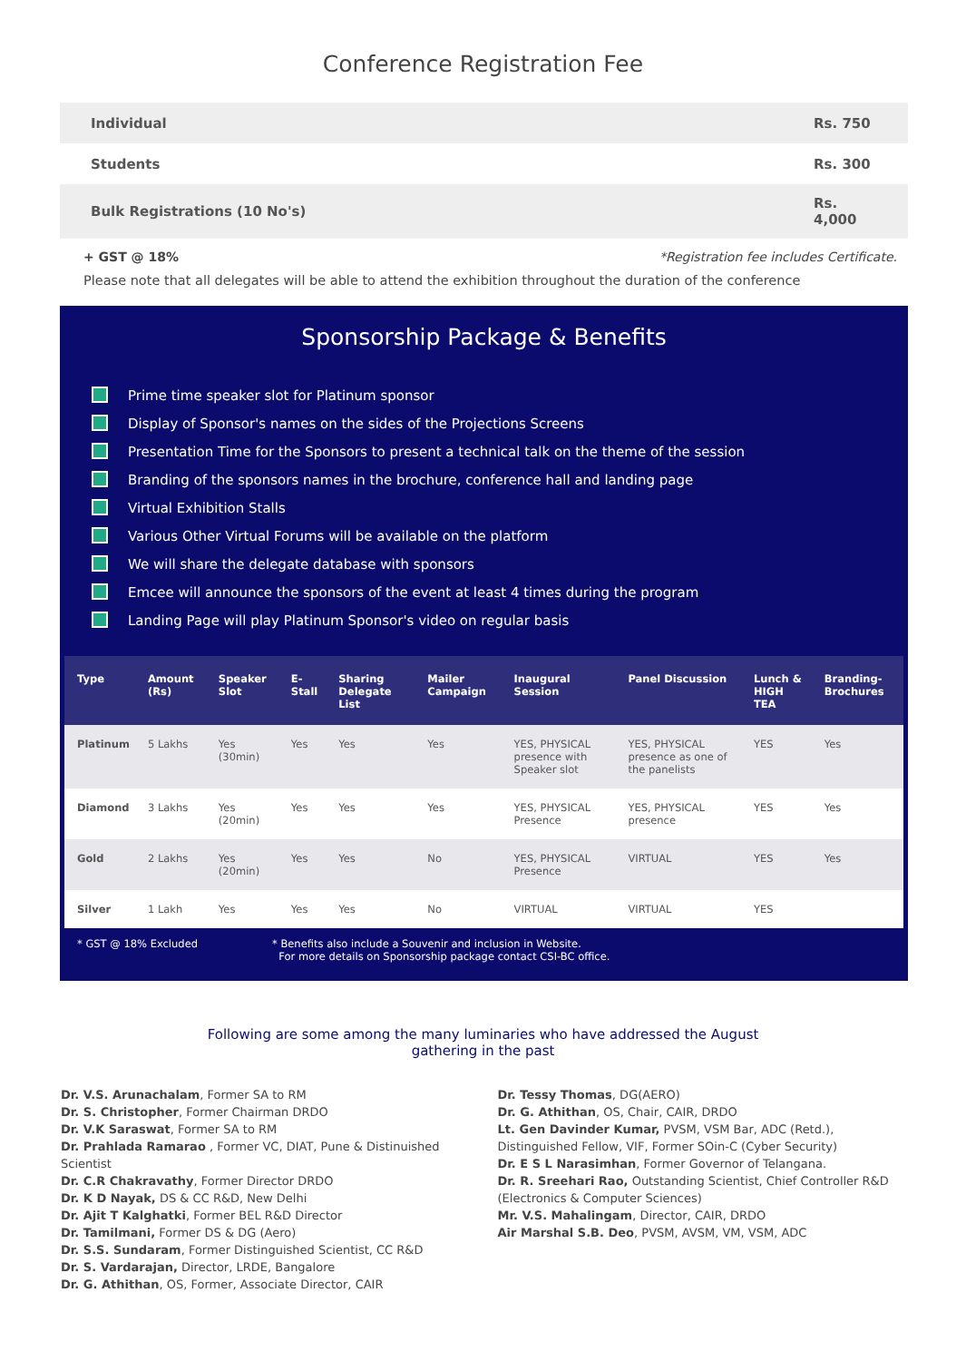Conference Registration Fee
| Individual | Rs. 750 |
| Students | Rs. 300 |
| Bulk Registrations (10 No's) | Rs. 4,000 |
+ GST @ 18% *Registration fee includes Certificate.
Please note that all delegates will be able to attend the exhibition throughout the duration of the conference
Sponsorship Package & Benefits
Prime time speaker slot for Platinum sponsor
Display of Sponsor's names on the sides of the Projections Screens
Presentation Time for the Sponsors to present a technical talk on the theme of the session
Branding of the sponsors names in the brochure, conference hall and landing page
Virtual Exhibition Stalls
Various Other Virtual Forums will be available on the platform
We will share the delegate database with sponsors
Emcee will announce the sponsors of the event at least 4 times during the program
Landing Page will play Platinum Sponsor's video on regular basis
| Type | Amount (Rs) | Speaker Slot | E-Stall | Sharing Delegate List | Mailer Campaign | Inaugural Session | Panel Discussion | Lunch & HIGH TEA | Branding-Brochures |
| --- | --- | --- | --- | --- | --- | --- | --- | --- | --- |
| Platinum | 5 Lakhs | Yes (30min) | Yes | Yes | Yes | YES, PHYSICAL presence with Speaker slot | YES, PHYSICAL presence as one of the panelists | YES | Yes |
| Diamond | 3 Lakhs | Yes (20min) | Yes | Yes | Yes | YES, PHYSICAL Presence | YES, PHYSICAL presence | YES | Yes |
| Gold | 2 Lakhs | Yes (20min) | Yes | Yes | No | YES, PHYSICAL Presence | VIRTUAL | YES | Yes |
| Silver | 1 Lakh | Yes | Yes | Yes | No | VIRTUAL | VIRTUAL | YES | |
* GST @ 18% Excluded * Benefits also include a Souvenir and inclusion in Website.
For more details on Sponsorship package contact CSI-BC office.
Following are some among the many luminaries who have addressed the August
gathering in the past
Dr. V.S. Arunachalam, Former SA to RM
Dr. S. Christopher, Former Chairman DRDO
Dr. V.K Saraswat, Former SA to RM
Dr. Prahlada Ramarao , Former VC, DIAT, Pune & Distinuished Scientist
Dr. C.R Chakravathy, Former Director DRDO
Dr. K D Nayak, DS & CC R&D, New Delhi
Dr. Ajit T Kalghatki, Former BEL R&D Director
Dr. Tamilmani, Former DS & DG (Aero)
Dr. S.S. Sundaram, Former Distinguished Scientist, CC R&D
Dr. S. Vardarajan, Director, LRDE, Bangalore
Dr. G. Athithan, OS, Former, Associate Director, CAIR
Dr. Tessy Thomas, DG(AERO)
Dr. G. Athithan, OS, Chair, CAIR, DRDO
Lt. Gen Davinder Kumar, PVSM, VSM Bar, ADC (Retd.), Distinguished Fellow, VIF, Former SOin-C (Cyber Security)
Dr. E S L Narasimhan, Former Governor of Telangana.
Dr. R. Sreehari Rao, Outstanding Scientist, Chief Controller R&D (Electronics & Computer Sciences)
Mr. V.S. Mahalingam, Director, CAIR, DRDO
Air Marshal S.B. Deo, PVSM, AVSM, VM, VSM, ADC